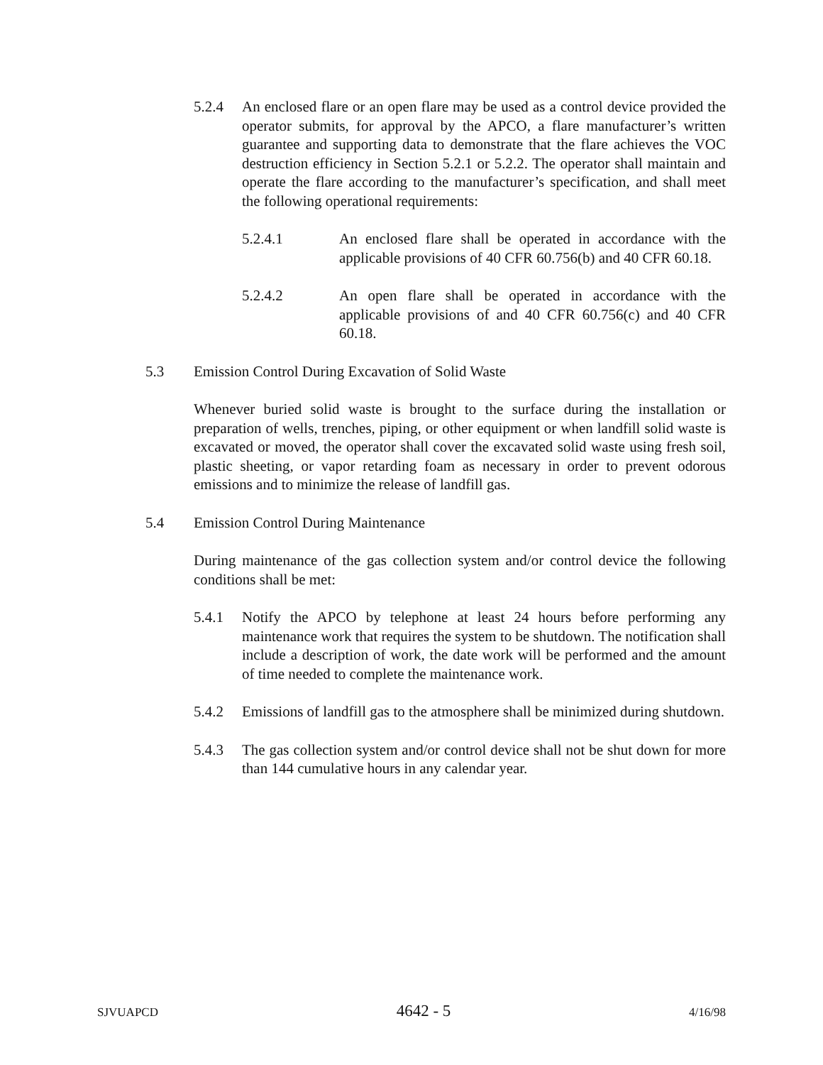5.2.4 An enclosed flare or an open flare may be used as a control device provided the operator submits, for approval by the APCO, a flare manufacturer’s written guarantee and supporting data to demonstrate that the flare achieves the VOC destruction efficiency in Section 5.2.1 or 5.2.2. The operator shall maintain and operate the flare according to the manufacturer’s specification, and shall meet the following operational requirements:
5.2.4.1 An enclosed flare shall be operated in accordance with the applicable provisions of 40 CFR 60.756(b) and 40 CFR 60.18.
5.2.4.2 An open flare shall be operated in accordance with the applicable provisions of and 40 CFR 60.756(c) and 40 CFR 60.18.
5.3 Emission Control During Excavation of Solid Waste
Whenever buried solid waste is brought to the surface during the installation or preparation of wells, trenches, piping, or other equipment or when landfill solid waste is excavated or moved, the operator shall cover the excavated solid waste using fresh soil, plastic sheeting, or vapor retarding foam as necessary in order to prevent odorous emissions and to minimize the release of landfill gas.
5.4 Emission Control During Maintenance
During maintenance of the gas collection system and/or control device the following conditions shall be met:
5.4.1 Notify the APCO by telephone at least 24 hours before performing any maintenance work that requires the system to be shutdown. The notification shall include a description of work, the date work will be performed and the amount of time needed to complete the maintenance work.
5.4.2 Emissions of landfill gas to the atmosphere shall be minimized during shutdown.
5.4.3 The gas collection system and/or control device shall not be shut down for more than 144 cumulative hours in any calendar year.
SJVUAPCD 4642 - 5 4/16/98